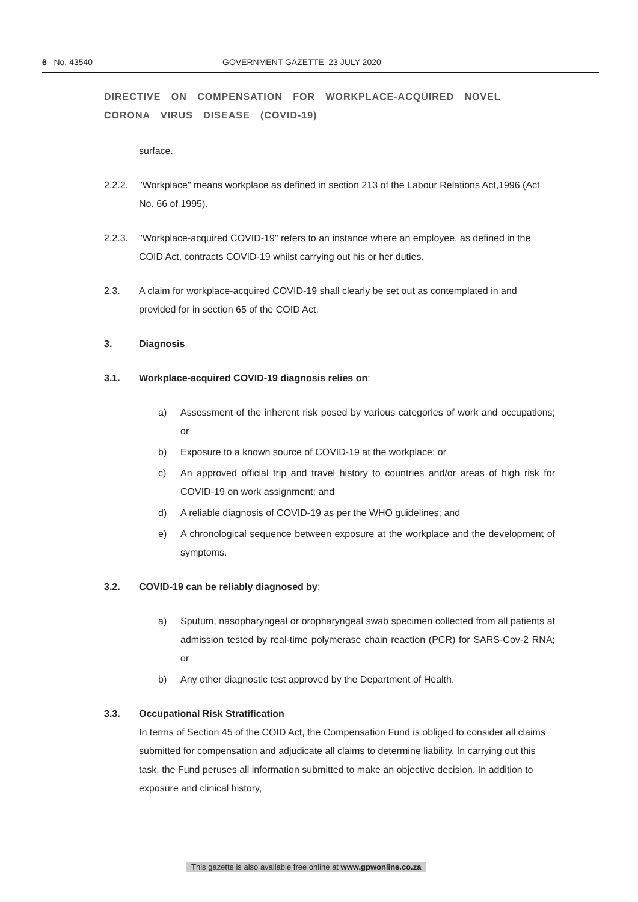6 No. 43540 GOVERNMENT GAZETTE, 23 JULY 2020
DIRECTIVE ON COMPENSATION FOR WORKPLACE-ACQUIRED NOVEL CORONA VIRUS DISEASE (COVID-19)
surface.
2.2.2. "Workplace" means workplace as defined in section 213 of the Labour Relations Act,1996 (Act No. 66 of 1995).
2.2.3. "Workplace-acquired COVID-19" refers to an instance where an employee, as defined in the COID Act, contracts COVID-19 whilst carrying out his or her duties.
2.3. A claim for workplace-acquired COVID-19 shall clearly be set out as contemplated in and provided for in section 65 of the COID Act.
3. Diagnosis
3.1. Workplace-acquired COVID-19 diagnosis relies on:
a) Assessment of the inherent risk posed by various categories of work and occupations; or
b) Exposure to a known source of COVID-19 at the workplace; or
c) An approved official trip and travel history to countries and/or areas of high risk for COVID-19 on work assignment; and
d) A reliable diagnosis of COVID-19 as per the WHO guidelines; and
e) A chronological sequence between exposure at the workplace and the development of symptoms.
3.2. COVID-19 can be reliably diagnosed by:
a) Sputum, nasopharyngeal or oropharyngeal swab specimen collected from all patients at admission tested by real-time polymerase chain reaction (PCR) for SARS-Cov-2 RNA; or
b) Any other diagnostic test approved by the Department of Health.
3.3. Occupational Risk Stratification
In terms of Section 45 of the COID Act, the Compensation Fund is obliged to consider all claims submitted for compensation and adjudicate all claims to determine liability. In carrying out this task, the Fund peruses all information submitted to make an objective decision. In addition to exposure and clinical history,
This gazette is also available free online at www.gpwonline.co.za